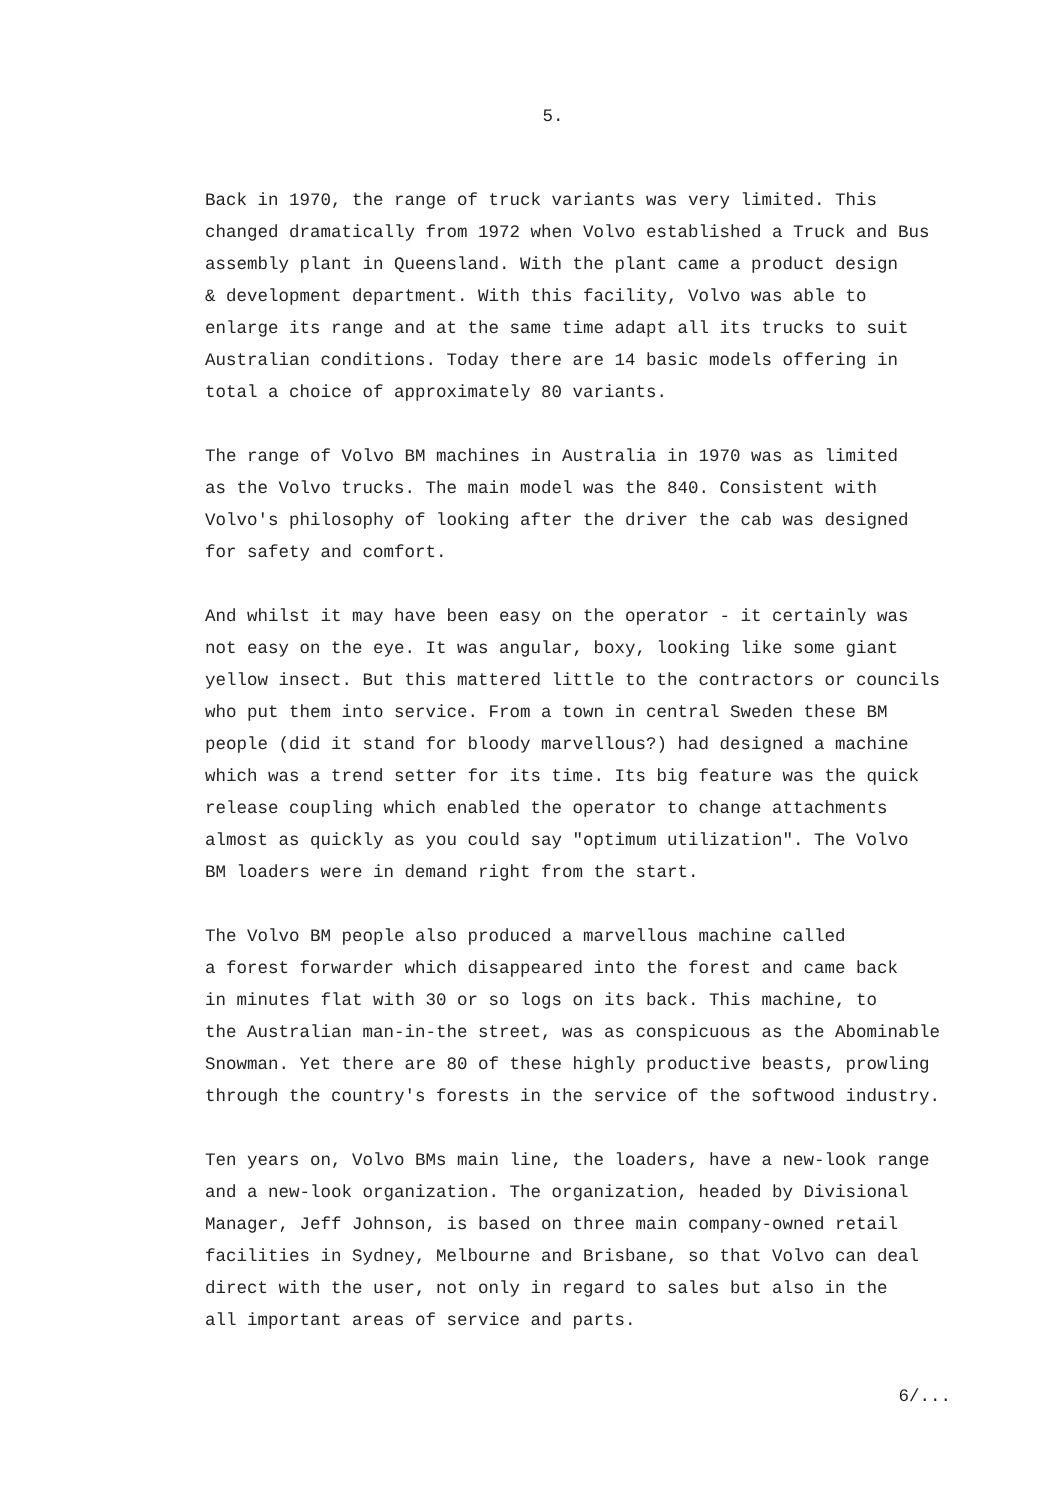5.
Back in 1970, the range of truck variants was very limited. This changed dramatically from 1972 when Volvo established a Truck and Bus assembly plant in Queensland. With the plant came a product design & development department. With this facility, Volvo was able to enlarge its range and at the same time adapt all its trucks to suit Australian conditions. Today there are 14 basic models offering in total a choice of approximately 80 variants.
The range of Volvo BM machines in Australia in 1970 was as limited as the Volvo trucks. The main model was the 840. Consistent with Volvo's philosophy of looking after the driver the cab was designed for safety and comfort.
And whilst it may have been easy on the operator - it certainly was not easy on the eye. It was angular, boxy, looking like some giant yellow insect. But this mattered little to the contractors or councils who put them into service. From a town in central Sweden these BM people (did it stand for bloody marvellous?) had designed a machine which was a trend setter for its time. Its big feature was the quick release coupling which enabled the operator to change attachments almost as quickly as you could say "optimum utilization". The Volvo BM loaders were in demand right from the start.
The Volvo BM people also produced a marvellous machine called a forest forwarder which disappeared into the forest and came back in minutes flat with 30 or so logs on its back. This machine, to the Australian man-in-the street, was as conspicuous as the Abominable Snowman. Yet there are 80 of these highly productive beasts, prowling through the country's forests in the service of the softwood industry.
Ten years on, Volvo BMs main line, the loaders, have a new-look range and a new-look organization. The organization, headed by Divisional Manager, Jeff Johnson, is based on three main company-owned retail facilities in Sydney, Melbourne and Brisbane, so that Volvo can deal direct with the user, not only in regard to sales but also in the all important areas of service and parts.
6/...